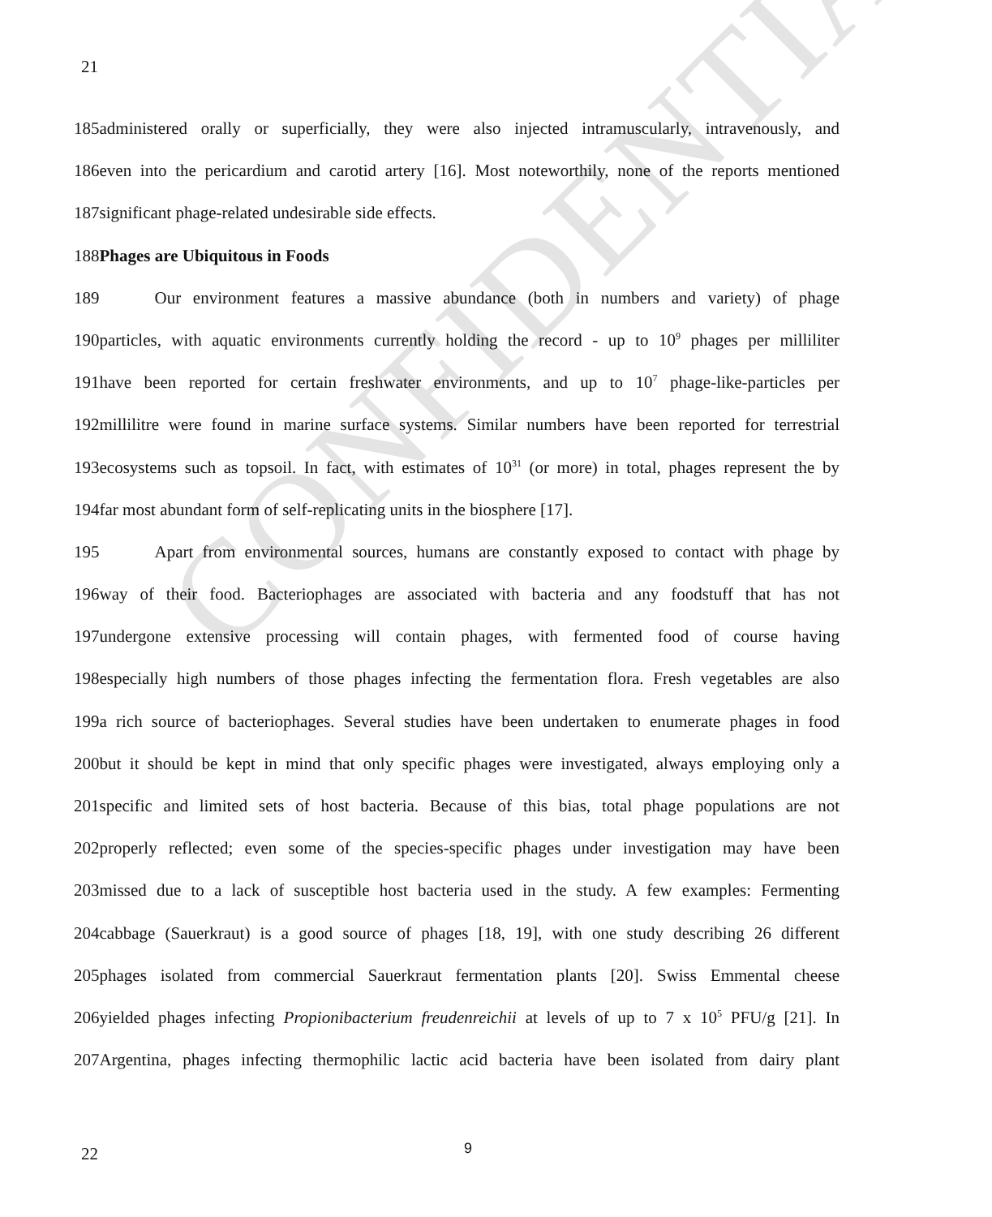CONFIDENTIAL
21
185administered orally or superficially, they were also injected intramuscularly, intravenously, and
186even into the pericardium and carotid artery [16]. Most noteworthily, none of the reports mentioned
187significant phage-related undesirable side effects.
188Phages are Ubiquitous in Foods
189 Our environment features a massive abundance (both in numbers and variety) of phage
190particles, with aquatic environments currently holding the record - up to 10<sup>9</sup> phages per milliliter
191have been reported for certain freshwater environments, and up to 10<sup>7</sup> phage-like-particles per
192millilitre were found in marine surface systems. Similar numbers have been reported for terrestrial
193ecosystems such as topsoil. In fact, with estimates of 10<sup>31</sup> (or more) in total, phages represent the by
194far most abundant form of self-replicating units in the biosphere [17].
195 Apart from environmental sources, humans are constantly exposed to contact with phage by
196way of their food. Bacteriophages are associated with bacteria and any foodstuff that has not
197undergone extensive processing will contain phages, with fermented food of course having
198especially high numbers of those phages infecting the fermentation flora. Fresh vegetables are also
199a rich source of bacteriophages. Several studies have been undertaken to enumerate phages in food
200but it should be kept in mind that only specific phages were investigated, always employing only a
201specific and limited sets of host bacteria. Because of this bias, total phage populations are not
202properly reflected; even some of the species-specific phages under investigation may have been
203missed due to a lack of susceptible host bacteria used in the study. A few examples: Fermenting
204cabbage (Sauerkraut) is a good source of phages [18, 19], with one study describing 26 different
205phages isolated from commercial Sauerkraut fermentation plants [20]. Swiss Emmental cheese
206yielded phages infecting Propionibacterium freudenreichii at levels of up to 7 x 10<sup>5</sup> PFU/g [21]. In
207Argentina, phages infecting thermophilic lactic acid bacteria have been isolated from dairy plant
22 9